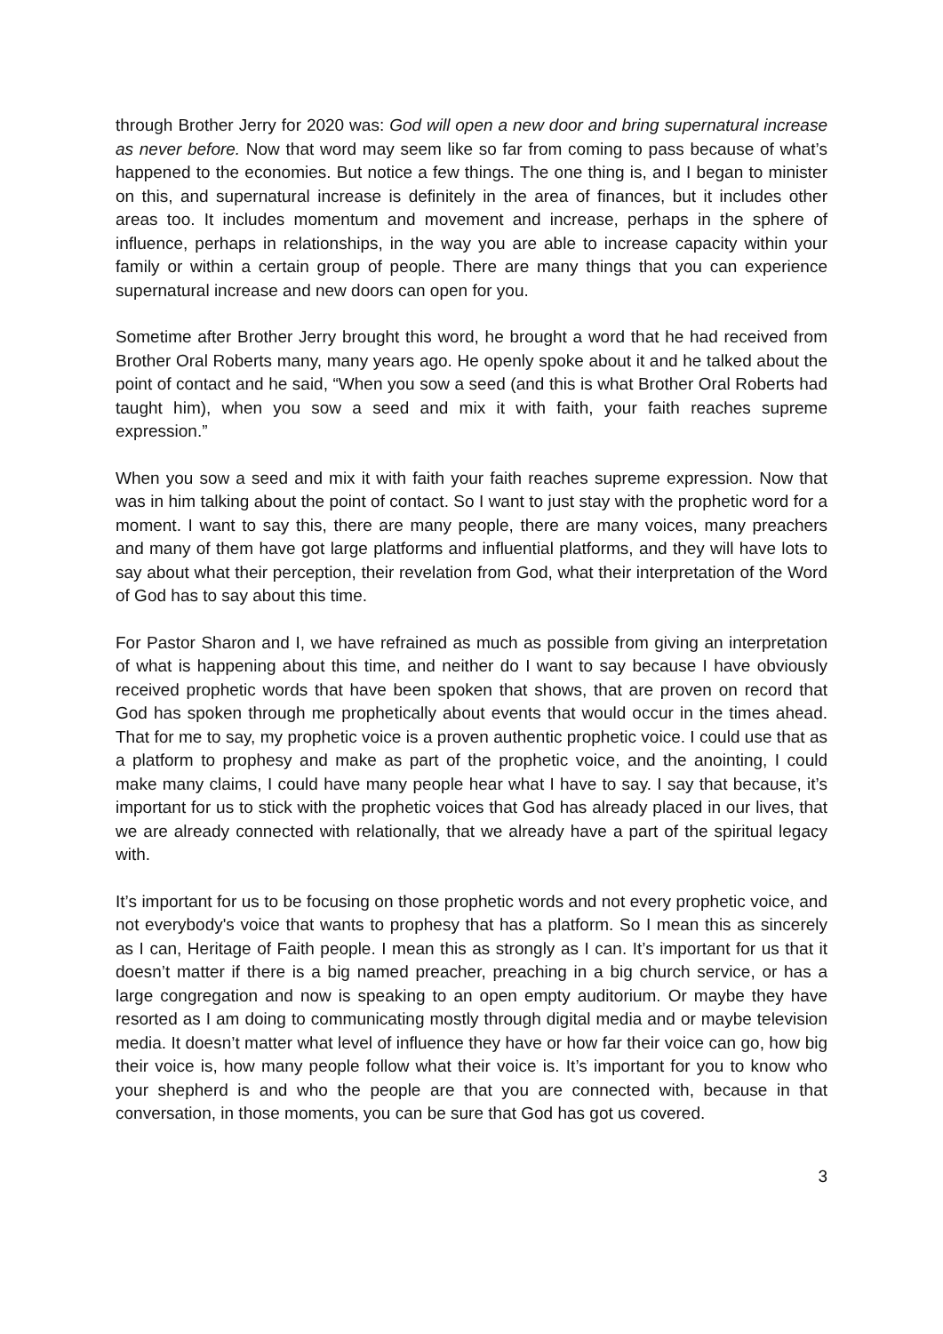through Brother Jerry for 2020 was: God will open a new door and bring supernatural increase as never before. Now that word may seem like so far from coming to pass because of what’s happened to the economies. But notice a few things. The one thing is, and I began to minister on this, and supernatural increase is definitely in the area of finances, but it includes other areas too. It includes momentum and movement and increase, perhaps in the sphere of influence, perhaps in relationships, in the way you are able to increase capacity within your family or within a certain group of people. There are many things that you can experience supernatural increase and new doors can open for you.
Sometime after Brother Jerry brought this word, he brought a word that he had received from Brother Oral Roberts many, many years ago. He openly spoke about it and he talked about the point of contact and he said, “When you sow a seed (and this is what Brother Oral Roberts had taught him), when you sow a seed and mix it with faith, your faith reaches supreme expression.”
When you sow a seed and mix it with faith your faith reaches supreme expression. Now that was in him talking about the point of contact. So I want to just stay with the prophetic word for a moment. I want to say this, there are many people, there are many voices, many preachers and many of them have got large platforms and influential platforms, and they will have lots to say about what their perception, their revelation from God, what their interpretation of the Word of God has to say about this time.
For Pastor Sharon and I, we have refrained as much as possible from giving an interpretation of what is happening about this time, and neither do I want to say because I have obviously received prophetic words that have been spoken that shows, that are proven on record that God has spoken through me prophetically about events that would occur in the times ahead. That for me to say, my prophetic voice is a proven authentic prophetic voice. I could use that as a platform to prophesy and make as part of the prophetic voice, and the anointing, I could make many claims, I could have many people hear what I have to say. I say that because, it’s important for us to stick with the prophetic voices that God has already placed in our lives, that we are already connected with relationally, that we already have a part of the spiritual legacy with.
It’s important for us to be focusing on those prophetic words and not every prophetic voice, and not everybody's voice that wants to prophesy that has a platform. So I mean this as sincerely as I can, Heritage of Faith people. I mean this as strongly as I can. It’s important for us that it doesn’t matter if there is a big named preacher, preaching in a big church service, or has a large congregation and now is speaking to an open empty auditorium. Or maybe they have resorted as I am doing to communicating mostly through digital media and or maybe television media. It doesn’t matter what level of influence they have or how far their voice can go, how big their voice is, how many people follow what their voice is. It’s important for you to know who your shepherd is and who the people are that you are connected with, because in that conversation, in those moments, you can be sure that God has got us covered.
3